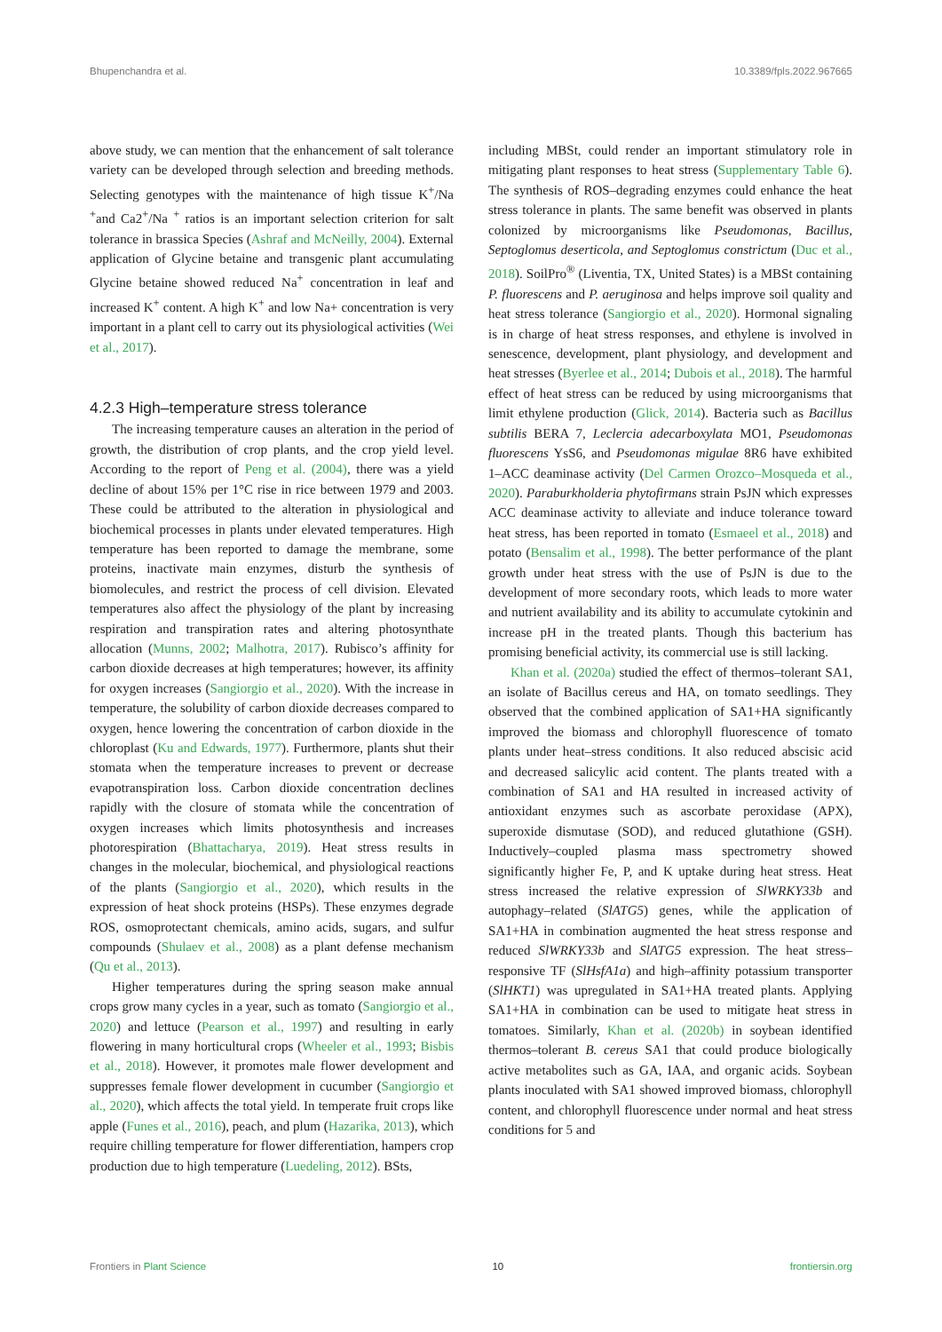Bhupenchandra et al. 10.3389/fpls.2022.967665
above study, we can mention that the enhancement of salt tolerance variety can be developed through selection and breeding methods. Selecting genotypes with the maintenance of high tissue K<sup>+</sup>/Na <sup>+</sup>and Ca2<sup>+</sup>/Na <sup>+</sup> ratios is an important selection criterion for salt tolerance in brassica Species (Ashraf and McNeilly, 2004). External application of Glycine betaine and transgenic plant accumulating Glycine betaine showed reduced Na<sup>+</sup> concentration in leaf and increased K<sup>+</sup> content. A high K<sup>+</sup> and low Na+ concentration is very important in a plant cell to carry out its physiological activities (Wei et al., 2017).
4.2.3 High–temperature stress tolerance
The increasing temperature causes an alteration in the period of growth, the distribution of crop plants, and the crop yield level. According to the report of Peng et al. (2004), there was a yield decline of about 15% per 1°C rise in rice between 1979 and 2003. These could be attributed to the alteration in physiological and biochemical processes in plants under elevated temperatures. High temperature has been reported to damage the membrane, some proteins, inactivate main enzymes, disturb the synthesis of biomolecules, and restrict the process of cell division. Elevated temperatures also affect the physiology of the plant by increasing respiration and transpiration rates and altering photosynthate allocation (Munns, 2002; Malhotra, 2017). Rubisco’s affinity for carbon dioxide decreases at high temperatures; however, its affinity for oxygen increases (Sangiorgio et al., 2020). With the increase in temperature, the solubility of carbon dioxide decreases compared to oxygen, hence lowering the concentration of carbon dioxide in the chloroplast (Ku and Edwards, 1977). Furthermore, plants shut their stomata when the temperature increases to prevent or decrease evapotranspiration loss. Carbon dioxide concentration declines rapidly with the closure of stomata while the concentration of oxygen increases which limits photosynthesis and increases photorespiration (Bhattacharya, 2019). Heat stress results in changes in the molecular, biochemical, and physiological reactions of the plants (Sangiorgio et al., 2020), which results in the expression of heat shock proteins (HSPs). These enzymes degrade ROS, osmoprotectant chemicals, amino acids, sugars, and sulfur compounds (Shulaev et al., 2008) as a plant defense mechanism (Qu et al., 2013).
Higher temperatures during the spring season make annual crops grow many cycles in a year, such as tomato (Sangiorgio et al., 2020) and lettuce (Pearson et al., 1997) and resulting in early flowering in many horticultural crops (Wheeler et al., 1993; Bisbis et al., 2018). However, it promotes male flower development and suppresses female flower development in cucumber (Sangiorgio et al., 2020), which affects the total yield. In temperate fruit crops like apple (Funes et al., 2016), peach, and plum (Hazarika, 2013), which require chilling temperature for flower differentiation, hampers crop production due to high temperature (Luedeling, 2012). BSts,
including MBSt, could render an important stimulatory role in mitigating plant responses to heat stress (Supplementary Table 6). The synthesis of ROS–degrading enzymes could enhance the heat stress tolerance in plants. The same benefit was observed in plants colonized by microorganisms like Pseudomonas, Bacillus, Septoglomus deserticola, and Septoglomus constrictum (Duc et al., 2018). SoilPro<sup>®</sup> (Liventia, TX, United States) is a MBSt containing P. fluorescens and P. aeruginosa and helps improve soil quality and heat stress tolerance (Sangiorgio et al., 2020). Hormonal signaling is in charge of heat stress responses, and ethylene is involved in senescence, development, plant physiology, and development and heat stresses (Byerlee et al., 2014; Dubois et al., 2018). The harmful effect of heat stress can be reduced by using microorganisms that limit ethylene production (Glick, 2014). Bacteria such as Bacillus subtilis BERA 7, Leclercia adecarboxylata MO1, Pseudomonas fluorescens YsS6, and Pseudomonas migulae 8R6 have exhibited 1–ACC deaminase activity (Del Carmen Orozco–Mosqueda et al., 2020). Paraburkholderia phytofirmans strain PsJN which expresses ACC deaminase activity to alleviate and induce tolerance toward heat stress, has been reported in tomato (Esmaeel et al., 2018) and potato (Bensalim et al., 1998). The better performance of the plant growth under heat stress with the use of PsJN is due to the development of more secondary roots, which leads to more water and nutrient availability and its ability to accumulate cytokinin and increase pH in the treated plants. Though this bacterium has promising beneficial activity, its commercial use is still lacking.
Khan et al. (2020a) studied the effect of thermos–tolerant SA1, an isolate of Bacillus cereus and HA, on tomato seedlings. They observed that the combined application of SA1+HA significantly improved the biomass and chlorophyll fluorescence of tomato plants under heat–stress conditions. It also reduced abscisic acid and decreased salicylic acid content. The plants treated with a combination of SA1 and HA resulted in increased activity of antioxidant enzymes such as ascorbate peroxidase (APX), superoxide dismutase (SOD), and reduced glutathione (GSH). Inductively–coupled plasma mass spectrometry showed significantly higher Fe, P, and K uptake during heat stress. Heat stress increased the relative expression of SlWRKY33b and autophagy–related (SlATG5) genes, while the application of SA1+HA in combination augmented the heat stress response and reduced SlWRKY33b and SlATG5 expression. The heat stress–responsive TF (SlHsfA1a) and high–affinity potassium transporter (SlHKT1) was upregulated in SA1+HA treated plants. Applying SA1+HA in combination can be used to mitigate heat stress in tomatoes. Similarly, Khan et al. (2020b) in soybean identified thermos–tolerant B. cereus SA1 that could produce biologically active metabolites such as GA, IAA, and organic acids. Soybean plants inoculated with SA1 showed improved biomass, chlorophyll content, and chlorophyll fluorescence under normal and heat stress conditions for 5 and
Frontiers in Plant Science 10 frontiersin.org